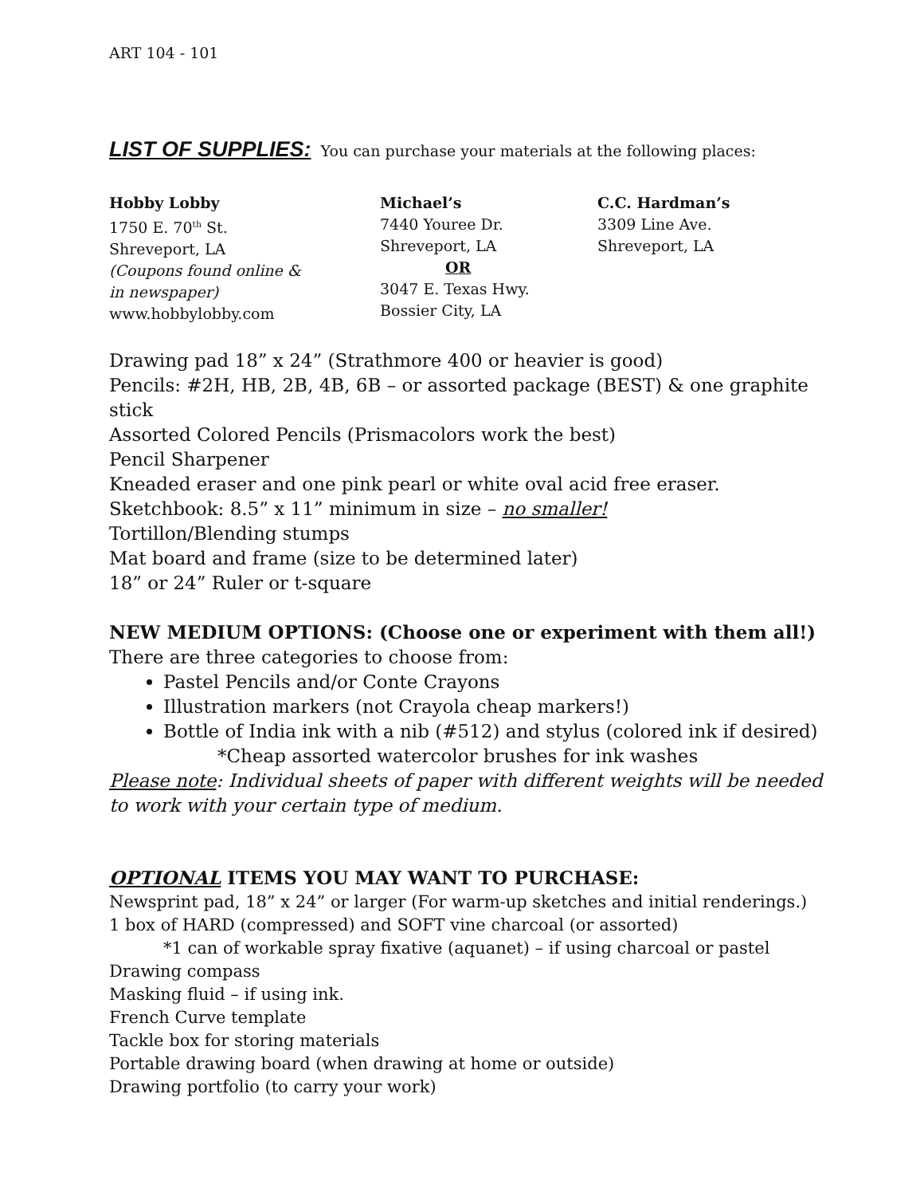ART 104 - 101
LIST OF SUPPLIES: You can purchase your materials at the following places:
Hobby Lobby
1750 E. 70<sup>th</sup> St.
Shreveport, LA
(Coupons found online &
in newspaper)
www.hobbylobby.com
Michael’s
7440 Youree Dr.
Shreveport, LA
OR
3047 E. Texas Hwy.
Bossier City, LA
C.C. Hardman’s
3309 Line Ave.
Shreveport, LA
Drawing pad 18” x 24” (Strathmore 400 or heavier is good)
Pencils: #2H, HB, 2B, 4B, 6B – or assorted package (BEST) & one graphite stick
Assorted Colored Pencils (Prismacolors work the best)
Pencil Sharpener
Kneaded eraser and one pink pearl or white oval acid free eraser.
Sketchbook: 8.5” x 11” minimum in size – no smaller!
Tortillon/Blending stumps
Mat board and frame (size to be determined later)
18” or 24” Ruler or t-square
NEW MEDIUM OPTIONS: (Choose one or experiment with them all!)
There are three categories to choose from:
Pastel Pencils and/or Conte Crayons
Illustration markers (not Crayola cheap markers!)
Bottle of India ink with a nib (#512) and stylus (colored ink if desired)
*Cheap assorted watercolor brushes for ink washes
Please note: Individual sheets of paper with different weights will be needed to work with your certain type of medium.
OPTIONAL ITEMS YOU MAY WANT TO PURCHASE:
Newsprint pad, 18” x 24” or larger (For warm-up sketches and initial renderings.)
1 box of HARD (compressed) and SOFT vine charcoal (or assorted)
*1 can of workable spray fixative (aquanet) – if using charcoal or pastel
Drawing compass
Masking fluid – if using ink.
French Curve template
Tackle box for storing materials
Portable drawing board (when drawing at home or outside)
Drawing portfolio (to carry your work)